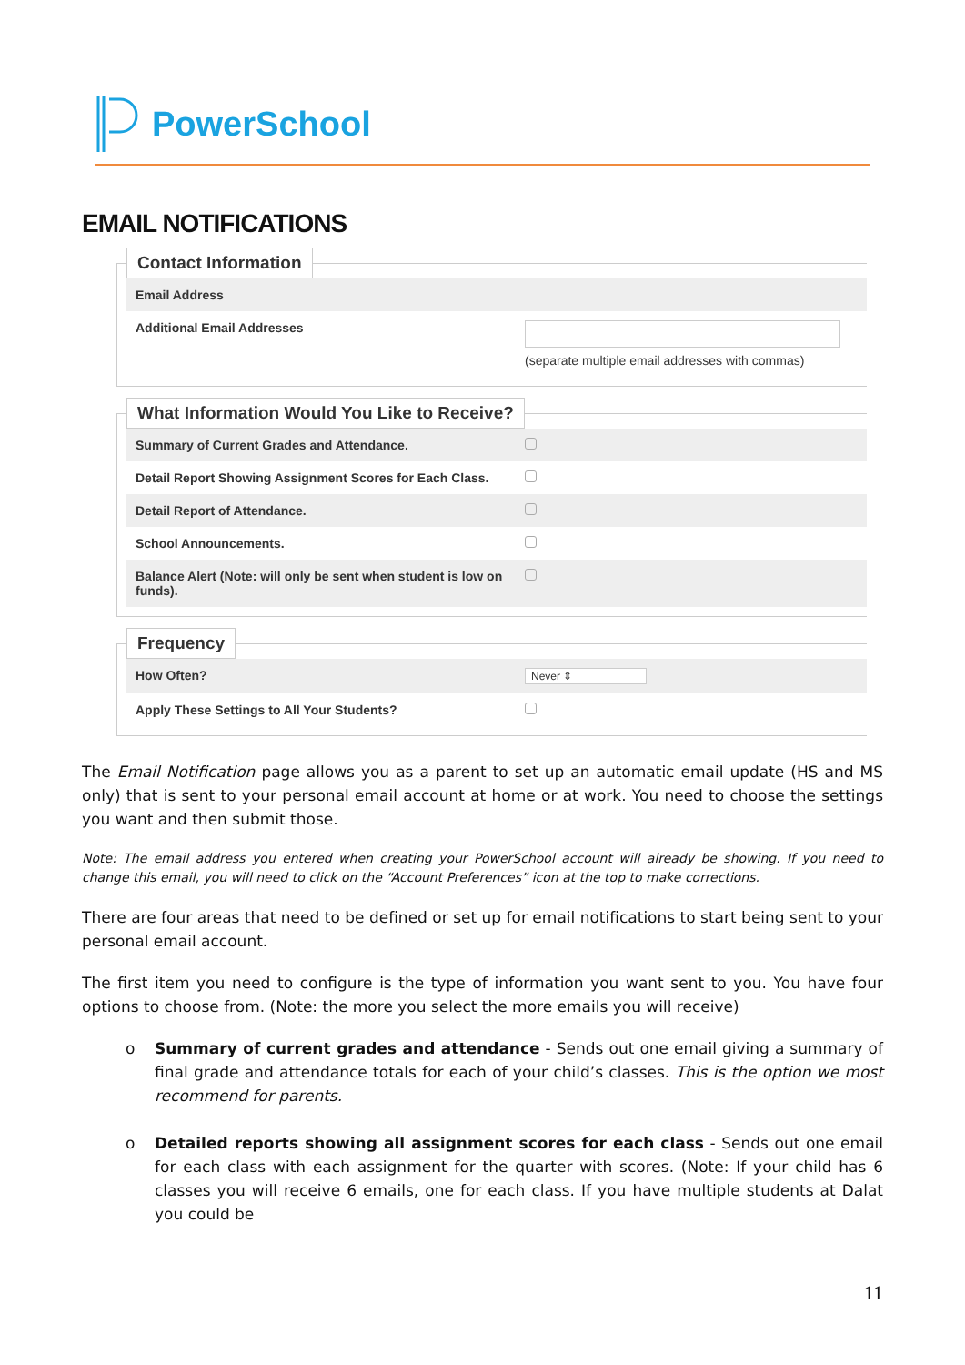PowerSchool
EMAIL NOTIFICATIONS
Contact Information
Email Address
Additional Email Addresses
(separate multiple email addresses with commas)
What Information Would You Like to Receive?
Summary of Current Grades and Attendance.
Detail Report Showing Assignment Scores for Each Class.
Detail Report of Attendance.
School Announcements.
Balance Alert (Note: will only be sent when student is low on funds).
Frequency
How Often?
Never ⇕
Apply These Settings to All Your Students?
The Email Notification page allows you as a parent to set up an automatic email update (HS and MS only) that is sent to your personal email account at home or at work. You need to choose the settings you want and then submit those.
Note: The email address you entered when creating your PowerSchool account will already be showing. If you need to change this email, you will need to click on the “Account Preferences” icon at the top to make corrections.
There are four areas that need to be defined or set up for email notifications to start being sent to your personal email account.
The first item you need to configure is the type of information you want sent to you. You have four options to choose from. (Note: the more you select the more emails you will receive)
o Summary of current grades and attendance - Sends out one email giving a summary of final grade and attendance totals for each of your child’s classes. This is the option we most recommend for parents.
o Detailed reports showing all assignment scores for each class - Sends out one email for each class with each assignment for the quarter with scores. (Note: If your child has 6 classes you will receive 6 emails, one for each class. If you have multiple students at Dalat you could be
11